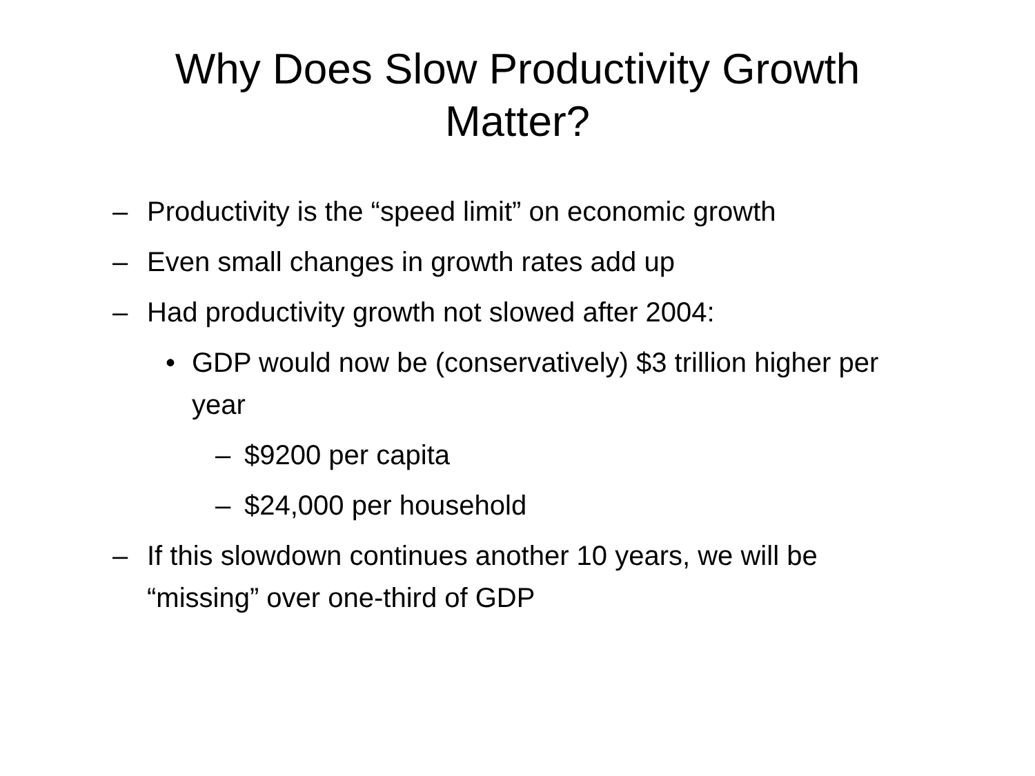Why Does Slow Productivity Growth
Matter?
– Productivity is the “speed limit” on economic growth
– Even small changes in growth rates add up
– Had productivity growth not slowed after 2004:
• GDP would now be (conservatively) $3 trillion higher per year
– $9200 per capita
– $24,000 per household
– If this slowdown continues another 10 years, we will be “missing” over one-third of GDP